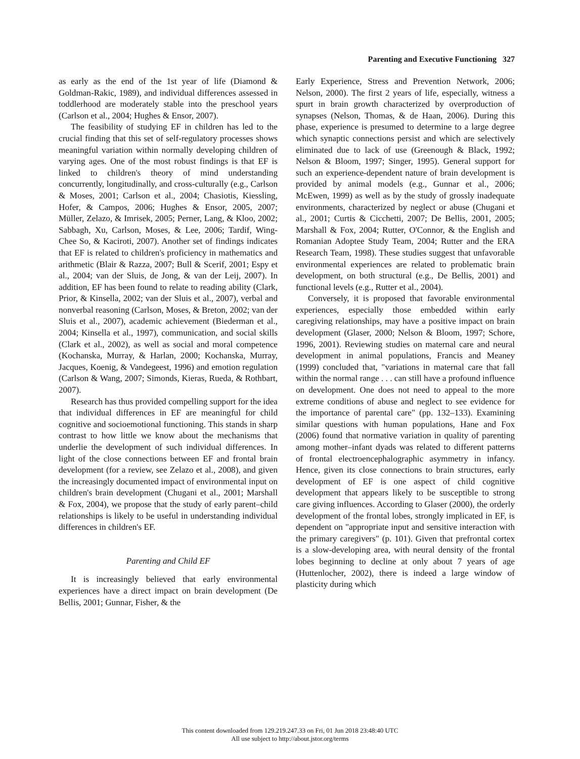Parenting and Executive Functioning 327
as early as the end of the 1st year of life (Diamond & Goldman-Rakic, 1989), and individual differences assessed in toddlerhood are moderately stable into the preschool years (Carlson et al., 2004; Hughes & Ensor, 2007).
The feasibility of studying EF in children has led to the crucial finding that this set of self-regulatory processes shows meaningful variation within normally developing children of varying ages. One of the most robust findings is that EF is linked to children's theory of mind understanding concurrently, longitudinally, and cross-culturally (e.g., Carlson & Moses, 2001; Carlson et al., 2004; Chasiotis, Kiessling, Hofer, & Campos, 2006; Hughes & Ensor, 2005, 2007; Müller, Zelazo, & Imrisek, 2005; Perner, Lang, & Kloo, 2002; Sabbagh, Xu, Carlson, Moses, & Lee, 2006; Tardif, Wing-Chee So, & Kaciroti, 2007). Another set of findings indicates that EF is related to children's proficiency in mathematics and arithmetic (Blair & Razza, 2007; Bull & Scerif, 2001; Espy et al., 2004; van der Sluis, de Jong, & van der Leij, 2007). In addition, EF has been found to relate to reading ability (Clark, Prior, & Kinsella, 2002; van der Sluis et al., 2007), verbal and nonverbal reasoning (Carlson, Moses, & Breton, 2002; van der Sluis et al., 2007), academic achievement (Biederman et al., 2004; Kinsella et al., 1997), communication, and social skills (Clark et al., 2002), as well as social and moral competence (Kochanska, Murray, & Harlan, 2000; Kochanska, Murray, Jacques, Koenig, & Vandegeest, 1996) and emotion regulation (Carlson & Wang, 2007; Simonds, Kieras, Rueda, & Rothbart, 2007).
Research has thus provided compelling support for the idea that individual differences in EF are meaningful for child cognitive and socioemotional functioning. This stands in sharp contrast to how little we know about the mechanisms that underlie the development of such individual differences. In light of the close connections between EF and frontal brain development (for a review, see Zelazo et al., 2008), and given the increasingly documented impact of environmental input on children's brain development (Chugani et al., 2001; Marshall & Fox, 2004), we propose that the study of early parent–child relationships is likely to be useful in understanding individual differences in children's EF.
Parenting and Child EF
It is increasingly believed that early environmental experiences have a direct impact on brain development (De Bellis, 2001; Gunnar, Fisher, & the
Early Experience, Stress and Prevention Network, 2006; Nelson, 2000). The first 2 years of life, especially, witness a spurt in brain growth characterized by overproduction of synapses (Nelson, Thomas, & de Haan, 2006). During this phase, experience is presumed to determine to a large degree which synaptic connections persist and which are selectively eliminated due to lack of use (Greenough & Black, 1992; Nelson & Bloom, 1997; Singer, 1995). General support for such an experience-dependent nature of brain development is provided by animal models (e.g., Gunnar et al., 2006; McEwen, 1999) as well as by the study of grossly inadequate environments, characterized by neglect or abuse (Chugani et al., 2001; Curtis & Cicchetti, 2007; De Bellis, 2001, 2005; Marshall & Fox, 2004; Rutter, O'Connor, & the English and Romanian Adoptee Study Team, 2004; Rutter and the ERA Research Team, 1998). These studies suggest that unfavorable environmental experiences are related to problematic brain development, on both structural (e.g., De Bellis, 2001) and functional levels (e.g., Rutter et al., 2004).
Conversely, it is proposed that favorable environmental experiences, especially those embedded within early caregiving relationships, may have a positive impact on brain development (Glaser, 2000; Nelson & Bloom, 1997; Schore, 1996, 2001). Reviewing studies on maternal care and neural development in animal populations, Francis and Meaney (1999) concluded that, "variations in maternal care that fall within the normal range . . . can still have a profound influence on development. One does not need to appeal to the more extreme conditions of abuse and neglect to see evidence for the importance of parental care" (pp. 132–133). Examining similar questions with human populations, Hane and Fox (2006) found that normative variation in quality of parenting among mother–infant dyads was related to different patterns of frontal electroencephalographic asymmetry in infancy. Hence, given its close connections to brain structures, early development of EF is one aspect of child cognitive development that appears likely to be susceptible to strong care giving influences. According to Glaser (2000), the orderly development of the frontal lobes, strongly implicated in EF, is dependent on "appropriate input and sensitive interaction with the primary caregivers" (p. 101). Given that prefrontal cortex is a slow-developing area, with neural density of the frontal lobes beginning to decline at only about 7 years of age (Huttenlocher, 2002), there is indeed a large window of plasticity during which
This content downloaded from 129.219.247.33 on Fri, 01 Jun 2018 23:48:40 UTC
All use subject to http://about.jstor.org/terms